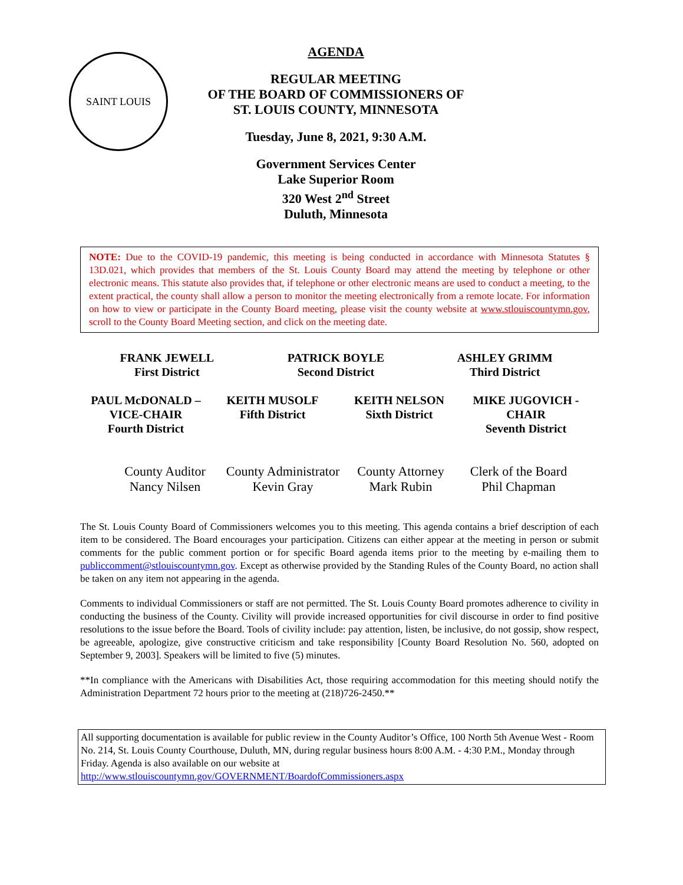SAINT LOUIS
AGENDA
REGULAR MEETING
OF THE BOARD OF COMMISSIONERS OF
ST. LOUIS COUNTY, MINNESOTA
Tuesday, June 8, 2021, 9:30 A.M.
Government Services Center
Lake Superior Room
320 West 2<sup>nd</sup> Street
Duluth, Minnesota
NOTE: Due to the COVID-19 pandemic, this meeting is being conducted in accordance with Minnesota Statutes § 13D.021, which provides that members of the St. Louis County Board may attend the meeting by telephone or other electronic means. This statute also provides that, if telephone or other electronic means are used to conduct a meeting, to the extent practical, the county shall allow a person to monitor the meeting electronically from a remote locate. For information on how to view or participate in the County Board meeting, please visit the county website at www.stlouiscountymn.gov, scroll to the County Board Meeting section, and click on the meeting date.
FRANK JEWELL
First District
PATRICK BOYLE
Second District
ASHLEY GRIMM
Third District
PAUL McDONALD –
VICE-CHAIR
Fourth District
KEITH MUSOLF
Fifth District
KEITH NELSON
Sixth District
MIKE JUGOVICH -
CHAIR
Seventh District
County Auditor
Nancy Nilsen
County Administrator
Kevin Gray
County Attorney
Mark Rubin
Clerk of the Board
Phil Chapman
The St. Louis County Board of Commissioners welcomes you to this meeting. This agenda contains a brief description of each item to be considered. The Board encourages your participation. Citizens can either appear at the meeting in person or submit comments for the public comment portion or for specific Board agenda items prior to the meeting by e-mailing them to publiccomment@stlouiscountymn.gov. Except as otherwise provided by the Standing Rules of the County Board, no action shall be taken on any item not appearing in the agenda.
Comments to individual Commissioners or staff are not permitted. The St. Louis County Board promotes adherence to civility in conducting the business of the County. Civility will provide increased opportunities for civil discourse in order to find positive resolutions to the issue before the Board. Tools of civility include: pay attention, listen, be inclusive, do not gossip, show respect, be agreeable, apologize, give constructive criticism and take responsibility [County Board Resolution No. 560, adopted on September 9, 2003]. Speakers will be limited to five (5) minutes.
**In compliance with the Americans with Disabilities Act, those requiring accommodation for this meeting should notify the Administration Department 72 hours prior to the meeting at (218)726-2450.**
All supporting documentation is available for public review in the County Auditor’s Office, 100 North 5th Avenue West - Room No. 214, St. Louis County Courthouse, Duluth, MN, during regular business hours 8:00 A.M. - 4:30 P.M., Monday through Friday. Agenda is also available on our website at http://www.stlouiscountymn.gov/GOVERNMENT/BoardofCommissioners.aspx